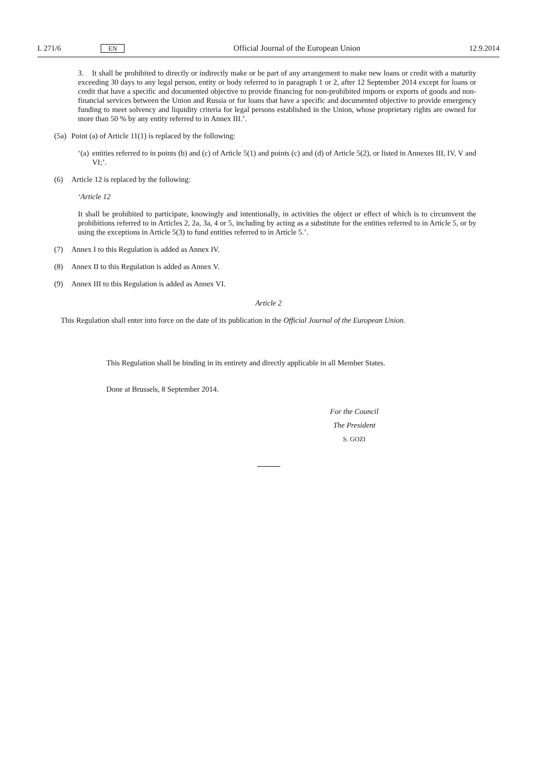L 271/6 EN Official Journal of the European Union 12.9.2014
3. It shall be prohibited to directly or indirectly make or be part of any arrangement to make new loans or credit with a maturity exceeding 30 days to any legal person, entity or body referred to in paragraph 1 or 2, after 12 September 2014 except for loans or credit that have a specific and documented objective to provide financing for non-prohibited imports or exports of goods and non-financial services between the Union and Russia or for loans that have a specific and documented objective to provide emergency funding to meet solvency and liquidity criteria for legal persons established in the Union, whose proprietary rights are owned for more than 50 % by any entity referred to in Annex III.’.
(5a) Point (a) of Article 11(1) is replaced by the following:
‘(a)
entities referred to in points (b) and (c) of Article 5(1) and points (c) and (d) of Article 5(2), or listed in Annexes III, IV, V and VI;’.
(6) Article 12 is replaced by the following:
‘Article 12
It shall be prohibited to participate, knowingly and intentionally, in activities the object or effect of which is to circumvent the prohibitions referred to in Articles 2, 2a, 3a, 4 or 5, including by acting as a substitute for the entities referred to in Article 5, or by using the exceptions in Article 5(3) to fund entities referred to in Article 5.’.
(7) Annex I to this Regulation is added as Annex IV.
(8) Annex II to this Regulation is added as Annex V.
(9) Annex III to this Regulation is added as Annex VI.
Article 2
This Regulation shall enter into force on the date of its publication in the Official Journal of the European Union.
This Regulation shall be binding in its entirety and directly applicable in all Member States.
Done at Brussels, 8 September 2014.
For the Council
The President
S. GOZI